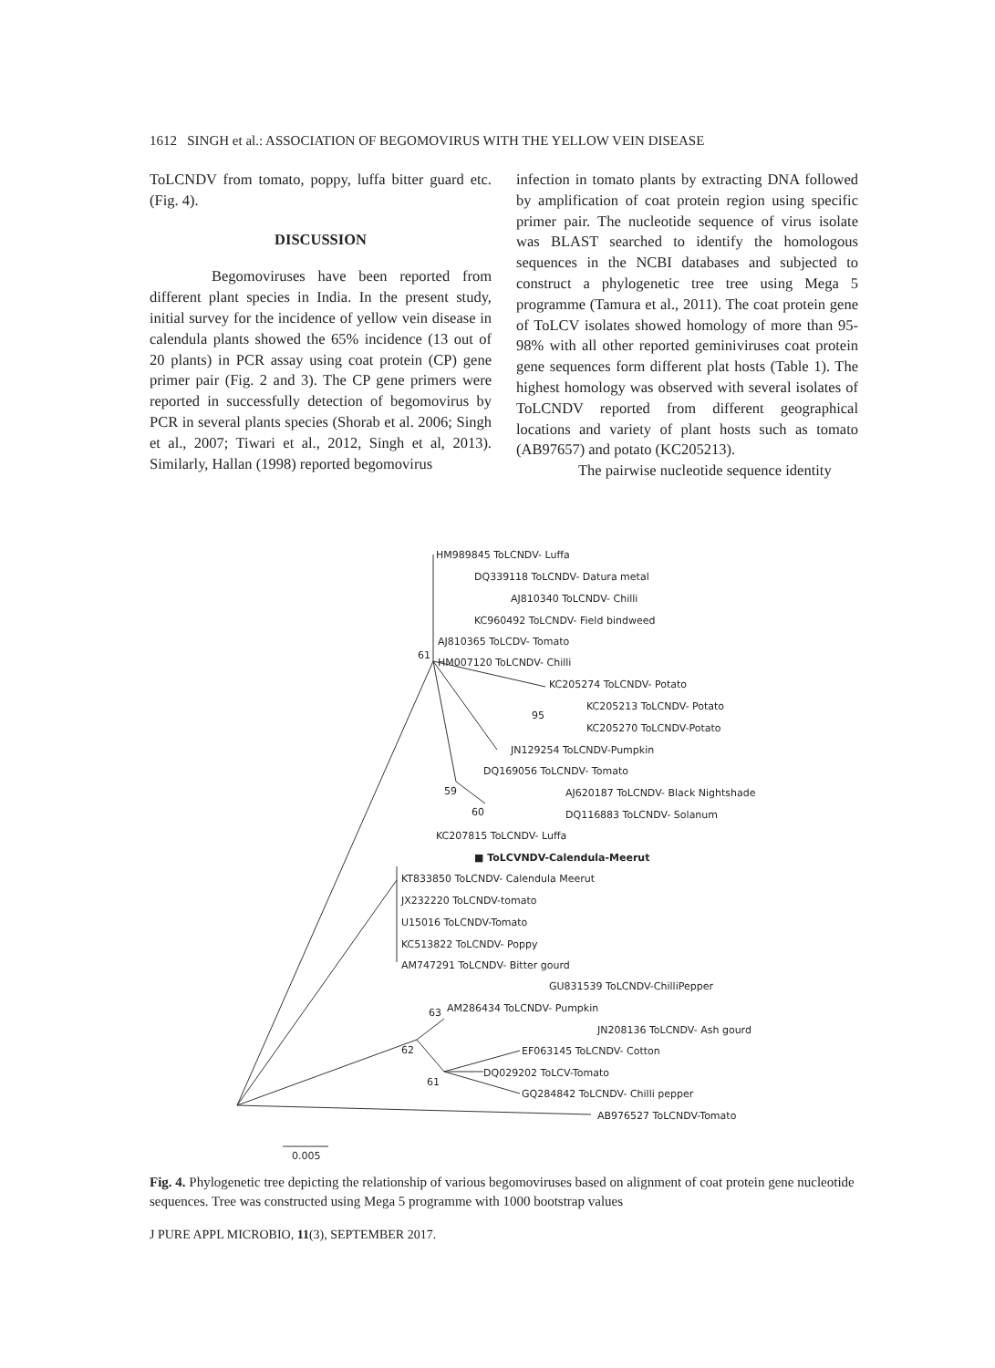1612 SINGH et al.: ASSOCIATION OF BEGOMOVIRUS WITH THE YELLOW VEIN DISEASE
ToLCNDV from tomato, poppy, luffa bitter guard etc. (Fig. 4).
DISCUSSION
Begomoviruses have been reported from different plant species in India. In the present study, initial survey for the incidence of yellow vein disease in calendula plants showed the 65% incidence (13 out of 20 plants) in PCR assay using coat protein (CP) gene primer pair (Fig. 2 and 3). The CP gene primers were reported in successfully detection of begomovirus by PCR in several plants species (Shorab et al. 2006; Singh et al., 2007; Tiwari et al., 2012, Singh et al, 2013). Similarly, Hallan (1998) reported begomovirus
infection in tomato plants by extracting DNA followed by amplification of coat protein region using specific primer pair. The nucleotide sequence of virus isolate was BLAST searched to identify the homologous sequences in the NCBI databases and subjected to construct a phylogenetic tree tree using Mega 5 programme (Tamura et al., 2011). The coat protein gene of ToLCV isolates showed homology of more than 95-98% with all other reported geminiviruses coat protein gene sequences form different plat hosts (Table 1). The highest homology was observed with several isolates of ToLCNDV reported from different geographical locations and variety of plant hosts such as tomato (AB97657) and potato (KC205213).
The pairwise nucleotide sequence identity
HM989845 ToLCNDV- Luffa
DQ339118 ToLCNDV- Datura metal
AJ810340 ToLCNDV- Chilli
KC960492 ToLCNDV- Field bindweed
AJ810365 ToLCDV- Tomato
61
HM007120 ToLCNDV- Chilli
KC205274 ToLCNDV- Potato
KC205213 ToLCNDV- Potato
95
KC205270 ToLCNDV-Potato
JN129254 ToLCNDV-Pumpkin
DQ169056 ToLCNDV- Tomato
59
AJ620187 ToLCNDV- Black Nightshade
60
DQ116883 ToLCNDV- Solanum
KC207815 ToLCNDV- Luffa
■ ToLCVNDV-Calendula-Meerut
KT833850 ToLCNDV- Calendula Meerut
JX232220 ToLCNDV-tomato
U15016 ToLCNDV-Tomato
KC513822 ToLCNDV- Poppy
AM747291 ToLCNDV- Bitter gourd
GU831539 ToLCNDV-ChilliPepper
63
AM286434 ToLCNDV- Pumpkin
JN208136 ToLCNDV- Ash gourd
62
EF063145 ToLCNDV- Cotton
DQ029202 ToLCV-Tomato
61
GQ284842 ToLCNDV- Chilli pepper
AB976527 ToLCNDV-Tomato
0.005
Fig. 4. Phylogenetic tree depicting the relationship of various begomoviruses based on alignment of coat protein gene nucleotide sequences. Tree was constructed using Mega 5 programme with 1000 bootstrap values
J PURE APPL MICROBIO, 11(3), SEPTEMBER 2017.